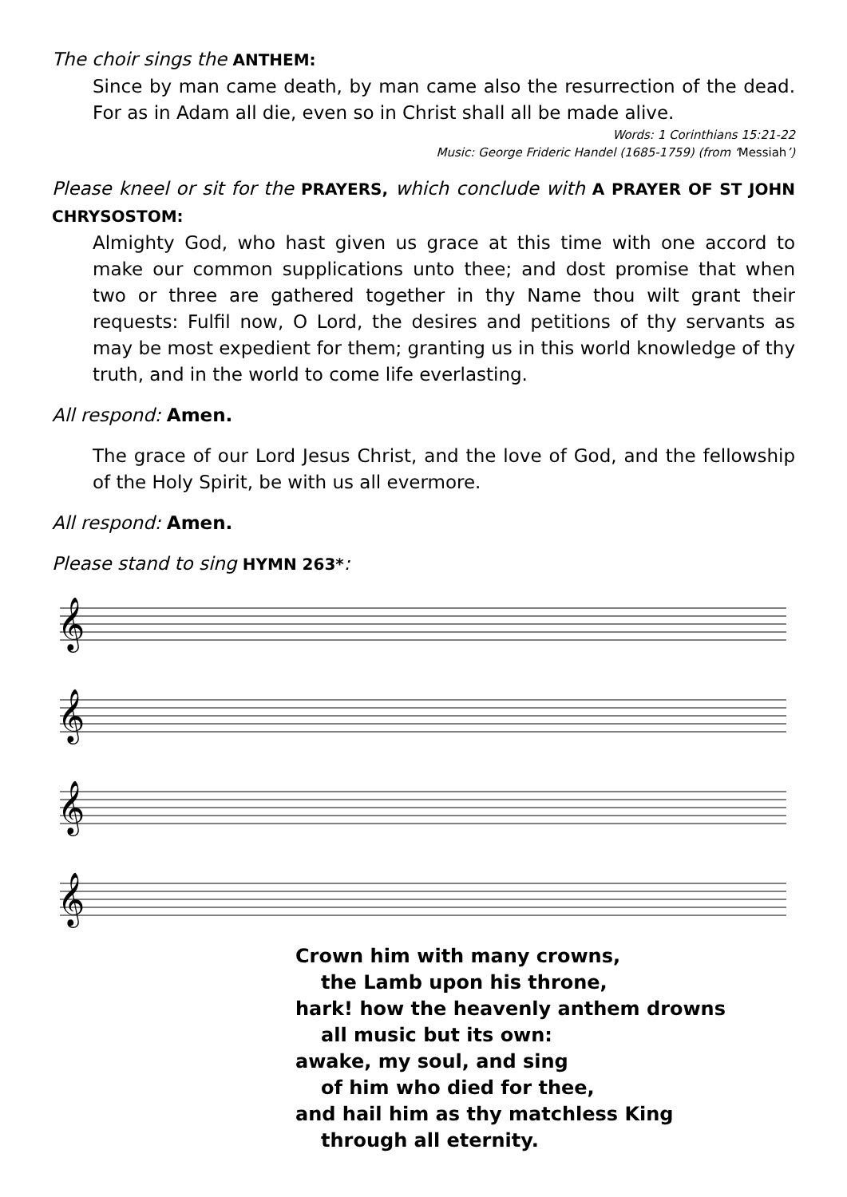The choir sings the ANTHEM:
Since by man came death, by man came also the resurrection of the dead. For as in Adam all die, even so in Christ shall all be made alive.
Words: 1 Corinthians 15:21-22
Music: George Frideric Handel (1685-1759) (from ‘Messiah’)
Please kneel or sit for the PRAYERS, which conclude with A PRAYER OF ST JOHN CHRYSOSTOM:
Almighty God, who hast given us grace at this time with one accord to make our common supplications unto thee; and dost promise that when two or three are gathered together in thy Name thou wilt grant their requests: Fulfil now, O Lord, the desires and petitions of thy servants as may be most expedient for them; granting us in this world knowledge of thy truth, and in the world to come life everlasting.
All respond: Amen.
The grace of our Lord Jesus Christ, and the love of God, and the fellowship of the Holy Spirit, be with us all evermore.
All respond: Amen.
Please stand to sing HYMN 263*:
𝄞
𝄞
𝄞
𝄞
Crown him with many crowns,
the Lamb upon his throne,
hark! how the heavenly anthem drowns
all music but its own:
awake, my soul, and sing
of him who died for thee,
and hail him as thy matchless King
through all eternity.